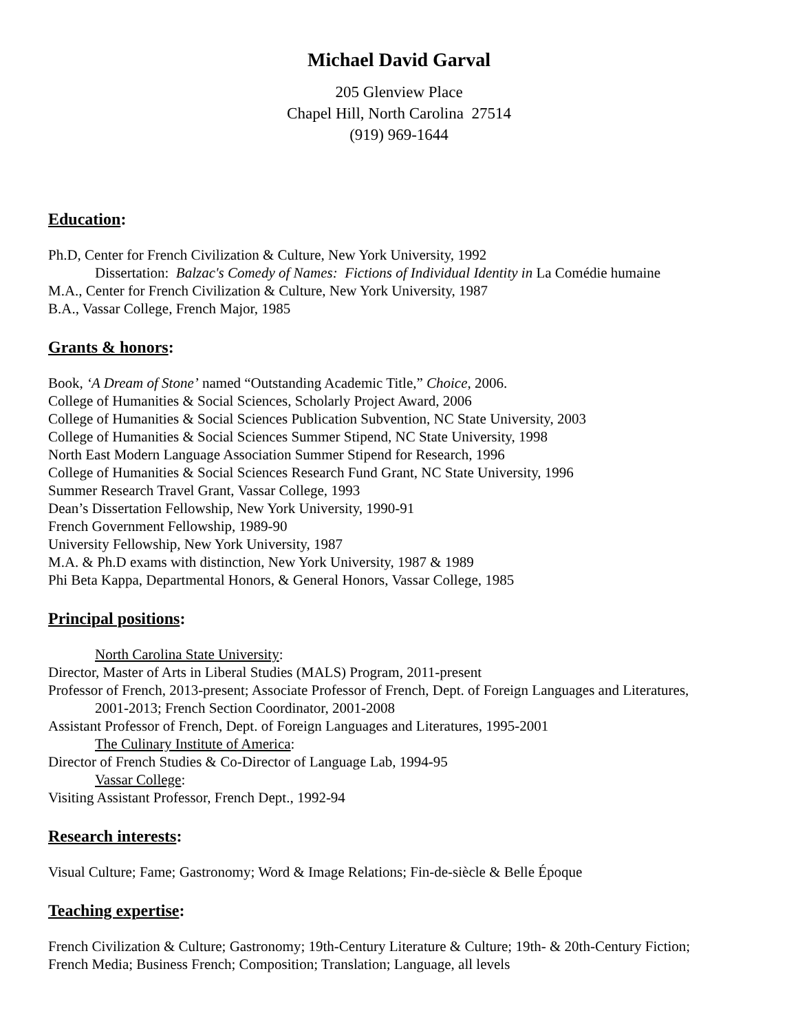Michael David Garval
205 Glenview Place
Chapel Hill, North Carolina 27514
(919) 969-1644
Education:
Ph.D, Center for French Civilization & Culture, New York University, 1992
Dissertation: Balzac's Comedy of Names: Fictions of Individual Identity in La Comédie humaine
M.A., Center for French Civilization & Culture, New York University, 1987
B.A., Vassar College, French Major, 1985
Grants & honors:
Book, ‘A Dream of Stone’ named “Outstanding Academic Title,” Choice, 2006.
College of Humanities & Social Sciences, Scholarly Project Award, 2006
College of Humanities & Social Sciences Publication Subvention, NC State University, 2003
College of Humanities & Social Sciences Summer Stipend, NC State University, 1998
North East Modern Language Association Summer Stipend for Research, 1996
College of Humanities & Social Sciences Research Fund Grant, NC State University, 1996
Summer Research Travel Grant, Vassar College, 1993
Dean’s Dissertation Fellowship, New York University, 1990-91
French Government Fellowship, 1989-90
University Fellowship, New York University, 1987
M.A. & Ph.D exams with distinction, New York University, 1987 & 1989
Phi Beta Kappa, Departmental Honors, & General Honors, Vassar College, 1985
Principal positions:
North Carolina State University:
Director, Master of Arts in Liberal Studies (MALS) Program, 2011-present
Professor of French, 2013-present; Associate Professor of French, Dept. of Foreign Languages and Literatures,
2001-2013; French Section Coordinator, 2001-2008
Assistant Professor of French, Dept. of Foreign Languages and Literatures, 1995-2001
The Culinary Institute of America:
Director of French Studies & Co-Director of Language Lab, 1994-95
Vassar College:
Visiting Assistant Professor, French Dept., 1992-94
Research interests:
Visual Culture; Fame; Gastronomy; Word & Image Relations; Fin-de-siècle & Belle Époque
Teaching expertise:
French Civilization & Culture; Gastronomy; 19th-Century Literature & Culture; 19th- & 20th-Century Fiction;
French Media; Business French; Composition; Translation; Language, all levels